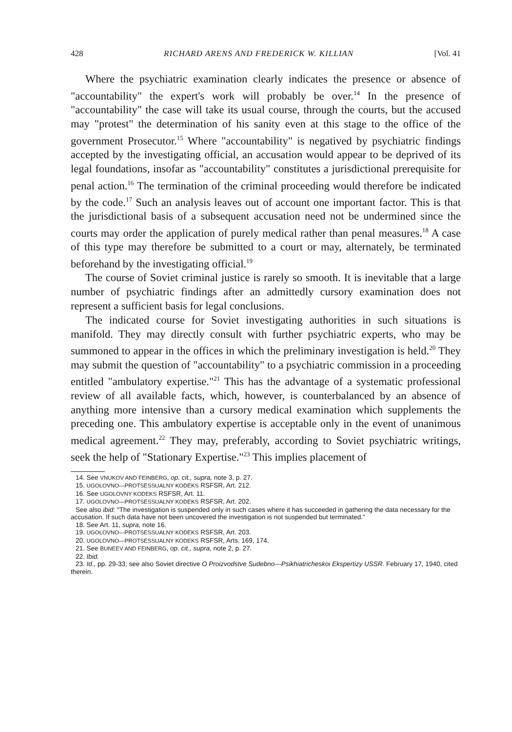428 RICHARD ARENS AND FREDERICK W. KILLIAN [Vol. 41
Where the psychiatric examination clearly indicates the presence or absence of "accountability" the expert's work will probably be over.<sup>14</sup> In the presence of "accountability" the case will take its usual course, through the courts, but the accused may "protest" the determination of his sanity even at this stage to the office of the government Prosecutor.<sup>15</sup> Where "accountability" is negatived by psychiatric findings accepted by the investigating official, an accusation would appear to be deprived of its legal foundations, insofar as "accountability" constitutes a jurisdictional prerequisite for penal action.<sup>16</sup> The termination of the criminal proceeding would therefore be indicated by the code.<sup>17</sup> Such an analysis leaves out of account one important factor. This is that the jurisdictional basis of a subsequent accusation need not be undermined since the courts may order the application of purely medical rather than penal measures.<sup>18</sup> A case of this type may therefore be submitted to a court or may, alternately, be terminated beforehand by the investigating official.<sup>19</sup>
The course of Soviet criminal justice is rarely so smooth. It is inevitable that a large number of psychiatric findings after an admittedly cursory examination does not represent a sufficient basis for legal conclusions.
The indicated course for Soviet investigating authorities in such situations is manifold. They may directly consult with further psychiatric experts, who may be summoned to appear in the offices in which the preliminary investigation is held.<sup>20</sup> They may submit the question of "accountability" to a psychiatric commission in a proceeding entitled "ambulatory expertise."<sup>21</sup> This has the advantage of a systematic professional review of all available facts, which, however, is counterbalanced by an absence of anything more intensive than a cursory medical examination which supplements the preceding one. This ambulatory expertise is acceptable only in the event of unanimous medical agreement.<sup>22</sup> They may, preferably, according to Soviet psychiatric writings, seek the help of "Stationary Expertise."<sup>23</sup> This implies placement of
14. See VNUKOV AND FEINBERG, op. cit., supra, note 3, p. 27.
15. UGOLOVNO—PROTSESSUALNY KODEKS RSFSR, Art. 212.
16. See UGOLOVNY KODEKS RSFSR, Art. 11.
17. UGOLOVNO—PROTSESSUALNY KODEKS RSFSR, Art. 202.
See also ibid: "The investigation is suspended only in such cases where it has succeeded in gathering the data necessary for the accusation. If such data have not been uncovered the investigation is not suspended but terminated."
18. See Art. 11, supra, note 16.
19. UGOLOVNO—PROTSESSUALNY KODEKS RSFSR, Art. 203.
20. UGOLOVNO—PROTSESSUALNY KODEKS RSFSR, Arts. 169, 174.
21. See BUNEEV AND FEINBERG, op. cit., supra, note 2, p. 27.
22. Ibid.
23. Id., pp. 29-33; see also Soviet directive O Proizvodstve Sudebno—Psikhiatricheskoi Ekspertizy USSR. February 17, 1940, cited therein.